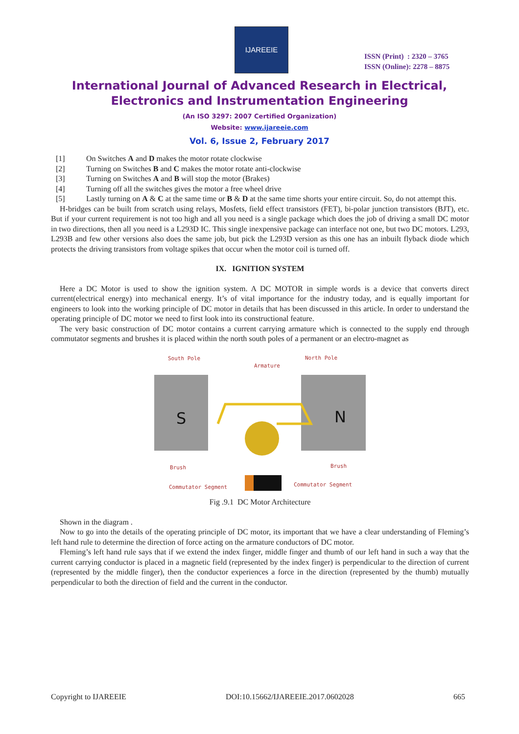IJAREEIE
ISSN (Print) : 2320 – 3765
ISSN (Online): 2278 – 8875
International Journal of Advanced Research in Electrical,
Electronics and Instrumentation Engineering
(An ISO 3297: 2007 Certified Organization)
Website: www.ijareeie.com
Vol. 6, Issue 2, February 2017
[1] On Switches A and D makes the motor rotate clockwise
[2] Turning on Switches B and C makes the motor rotate anti-clockwise
[3] Turning on Switches A and B will stop the motor (Brakes)
[4] Turning off all the switches gives the motor a free wheel drive
[5] Lastly turning on A & C at the same time or B & D at the same time shorts your entire circuit. So, do not attempt this.
H-bridges can be built from scratch using relays, Mosfets, field effect transistors (FET), bi-polar junction transistors (BJT), etc. But if your current requirement is not too high and all you need is a single package which does the job of driving a small DC motor in two directions, then all you need is a L293D IC. This single inexpensive package can interface not one, but two DC motors. L293, L293B and few other versions also does the same job, but pick the L293D version as this one has an inbuilt flyback diode which protects the driving transistors from voltage spikes that occur when the motor coil is turned off.
IX. IGNITION SYSTEM
Here a DC Motor is used to show the ignition system. A DC MOTOR in simple words is a device that converts direct current(electrical energy) into mechanical energy. It’s of vital importance for the industry today, and is equally important for engineers to look into the working principle of DC motor in details that has been discussed in this article. In order to understand the operating principle of DC motor we need to first look into its constructional feature.
The very basic construction of DC motor contains a current carrying armature which is connected to the supply end through commutator segments and brushes it is placed within the north south poles of a permanent or an electro-magnet as
South Pole
North Pole
Armature
S
N
Brush
Brush
Commutator Segment
Commutator Segment
Fig .9.1 DC Motor Architecture
Shown in the diagram .
Now to go into the details of the operating principle of DC motor, its important that we have a clear understanding of Fleming’s left hand rule to determine the direction of force acting on the armature conductors of DC motor.
Fleming’s left hand rule says that if we extend the index finger, middle finger and thumb of our left hand in such a way that the current carrying conductor is placed in a magnetic field (represented by the index finger) is perpendicular to the direction of current (represented by the middle finger), then the conductor experiences a force in the direction (represented by the thumb) mutually perpendicular to both the direction of field and the current in the conductor.
Copyright to IJAREEIE DOI:10.15662/IJAREEIE.2017.0602028 665